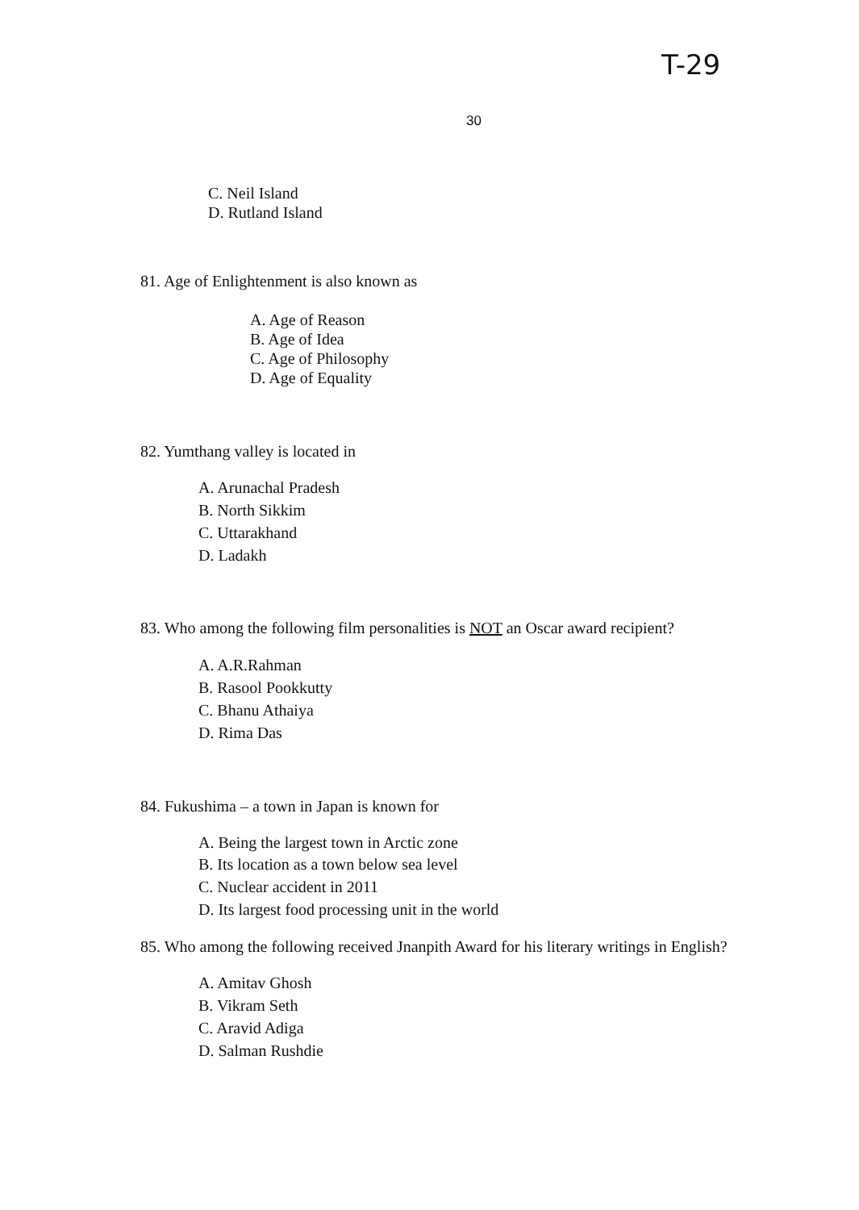T-29
30
C. Neil Island
D. Rutland Island
81. Age of Enlightenment is also known as
A. Age of Reason
B. Age of Idea
C. Age of Philosophy
D. Age of Equality
82. Yumthang valley is located in
A. Arunachal Pradesh
B. North Sikkim
C. Uttarakhand
D. Ladakh
83. Who among the following film personalities is NOT an Oscar award recipient?
A. A.R.Rahman
B. Rasool Pookkutty
C. Bhanu Athaiya
D. Rima Das
84. Fukushima – a town in Japan is known for
A. Being the largest town in Arctic zone
B. Its location as a town below sea level
C. Nuclear accident in 2011
D. Its largest food processing unit in the world
85. Who among the following received Jnanpith Award for his literary writings in English?
A. Amitav Ghosh
B. Vikram Seth
C. Aravid Adiga
D. Salman Rushdie